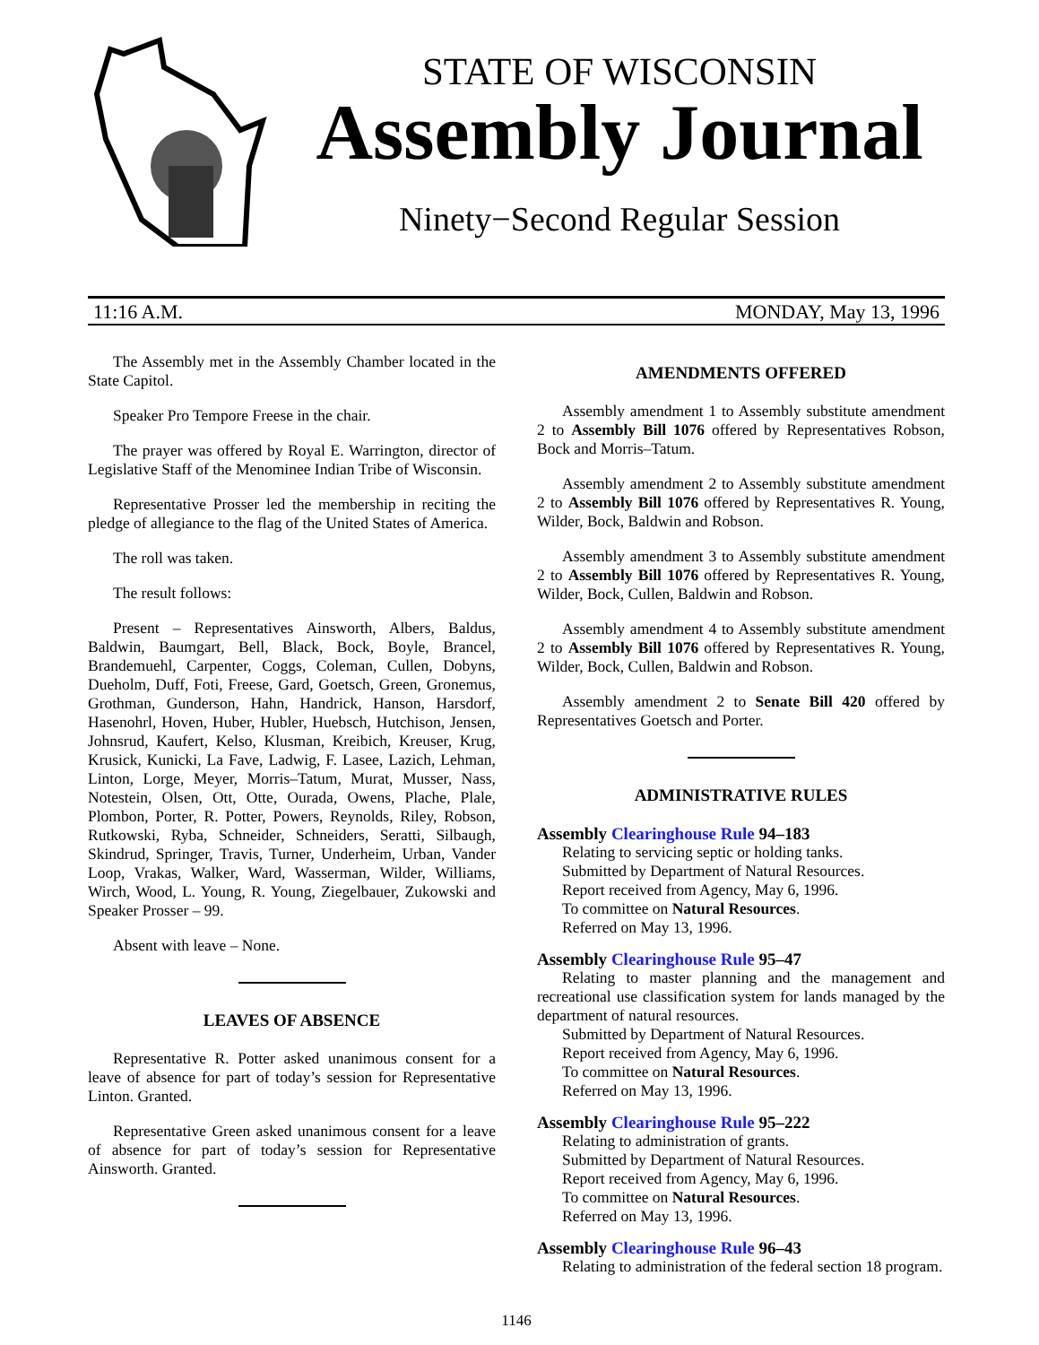STATE OF WISCONSIN
Assembly Journal
Ninety−Second Regular Session
11:16 A.M. MONDAY, May 13, 1996
The Assembly met in the Assembly Chamber located in the State Capitol.
Speaker Pro Tempore Freese in the chair.
The prayer was offered by Royal E. Warrington, director of Legislative Staff of the Menominee Indian Tribe of Wisconsin.
Representative Prosser led the membership in reciting the pledge of allegiance to the flag of the United States of America.
The roll was taken.
The result follows:
Present – Representatives Ainsworth, Albers, Baldus, Baldwin, Baumgart, Bell, Black, Bock, Boyle, Brancel, Brandemuehl, Carpenter, Coggs, Coleman, Cullen, Dobyns, Dueholm, Duff, Foti, Freese, Gard, Goetsch, Green, Gronemus, Grothman, Gunderson, Hahn, Handrick, Hanson, Harsdorf, Hasenohrl, Hoven, Huber, Hubler, Huebsch, Hutchison, Jensen, Johnsrud, Kaufert, Kelso, Klusman, Kreibich, Kreuser, Krug, Krusick, Kunicki, La Fave, Ladwig, F. Lasee, Lazich, Lehman, Linton, Lorge, Meyer, Morris–Tatum, Murat, Musser, Nass, Notestein, Olsen, Ott, Otte, Ourada, Owens, Plache, Plale, Plombon, Porter, R. Potter, Powers, Reynolds, Riley, Robson, Rutkowski, Ryba, Schneider, Schneiders, Seratti, Silbaugh, Skindrud, Springer, Travis, Turner, Underheim, Urban, Vander Loop, Vrakas, Walker, Ward, Wasserman, Wilder, Williams, Wirch, Wood, L. Young, R. Young, Ziegelbauer, Zukowski and Speaker Prosser – 99.
Absent with leave – None.
LEAVES OF ABSENCE
Representative R. Potter asked unanimous consent for a leave of absence for part of today’s session for Representative Linton. Granted.
Representative Green asked unanimous consent for a leave of absence for part of today’s session for Representative Ainsworth. Granted.
AMENDMENTS OFFERED
Assembly amendment 1 to Assembly substitute amendment 2 to Assembly Bill 1076 offered by Representatives Robson, Bock and Morris–Tatum.
Assembly amendment 2 to Assembly substitute amendment 2 to Assembly Bill 1076 offered by Representatives R. Young, Wilder, Bock, Baldwin and Robson.
Assembly amendment 3 to Assembly substitute amendment 2 to Assembly Bill 1076 offered by Representatives R. Young, Wilder, Bock, Cullen, Baldwin and Robson.
Assembly amendment 4 to Assembly substitute amendment 2 to Assembly Bill 1076 offered by Representatives R. Young, Wilder, Bock, Cullen, Baldwin and Robson.
Assembly amendment 2 to Senate Bill 420 offered by Representatives Goetsch and Porter.
ADMINISTRATIVE RULES
Assembly Clearinghouse Rule 94–183
Relating to servicing septic or holding tanks.
Submitted by Department of Natural Resources.
Report received from Agency, May 6, 1996.
To committee on Natural Resources.
Referred on May 13, 1996.
Assembly Clearinghouse Rule 95–47
Relating to master planning and the management and recreational use classification system for lands managed by the department of natural resources.
Submitted by Department of Natural Resources.
Report received from Agency, May 6, 1996.
To committee on Natural Resources.
Referred on May 13, 1996.
Assembly Clearinghouse Rule 95–222
Relating to administration of grants.
Submitted by Department of Natural Resources.
Report received from Agency, May 6, 1996.
To committee on Natural Resources.
Referred on May 13, 1996.
Assembly Clearinghouse Rule 96–43
Relating to administration of the federal section 18 program.
1146